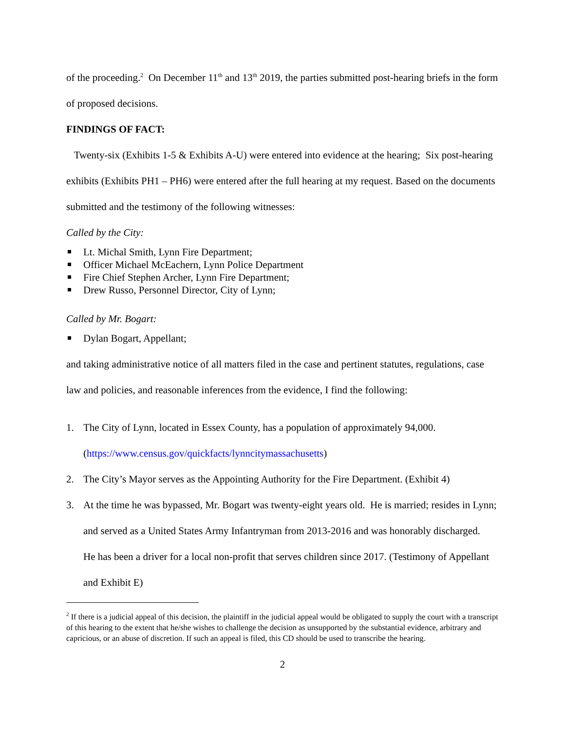of the proceeding.<sup>2</sup> On December 11<sup>th</sup> and 13<sup>th</sup> 2019, the parties submitted post-hearing briefs in the form of proposed decisions.
FINDINGS OF FACT:
Twenty-six (Exhibits 1-5 & Exhibits A-U) were entered into evidence at the hearing; Six post-hearing exhibits (Exhibits PH1 – PH6) were entered after the full hearing at my request. Based on the documents submitted and the testimony of the following witnesses:
Called by the City:
Lt. Michal Smith, Lynn Fire Department;
Officer Michael McEachern, Lynn Police Department
Fire Chief Stephen Archer, Lynn Fire Department;
Drew Russo, Personnel Director, City of Lynn;
Called by Mr. Bogart:
Dylan Bogart, Appellant;
and taking administrative notice of all matters filed in the case and pertinent statutes, regulations, case law and policies, and reasonable inferences from the evidence, I find the following:
1. The City of Lynn, located in Essex County, has a population of approximately 94,000. (https://www.census.gov/quickfacts/lynncitymassachusetts)
2. The City’s Mayor serves as the Appointing Authority for the Fire Department. (Exhibit 4)
3. At the time he was bypassed, Mr. Bogart was twenty-eight years old. He is married; resides in Lynn; and served as a United States Army Infantryman from 2013-2016 and was honorably discharged. He has been a driver for a local non-profit that serves children since 2017. (Testimony of Appellant and Exhibit E)
<sup>2</sup> If there is a judicial appeal of this decision, the plaintiff in the judicial appeal would be obligated to supply the court with a transcript of this hearing to the extent that he/she wishes to challenge the decision as unsupported by the substantial evidence, arbitrary and capricious, or an abuse of discretion. If such an appeal is filed, this CD should be used to transcribe the hearing.
2